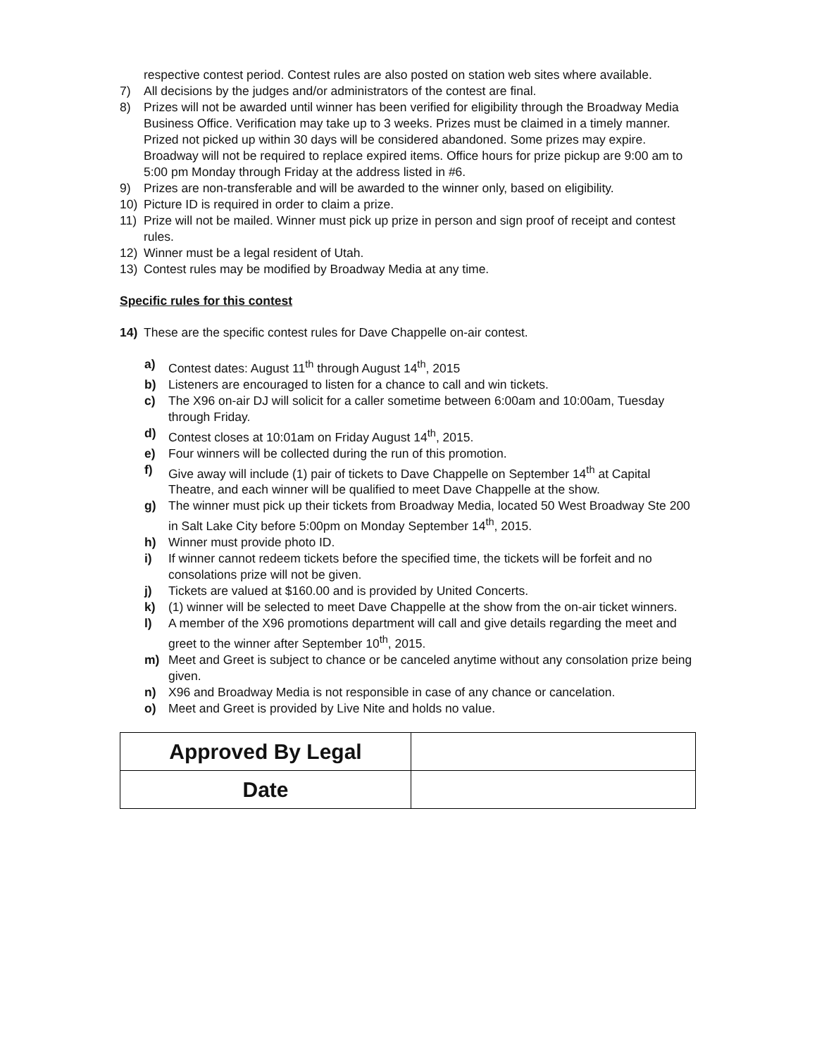respective contest period. Contest rules are also posted on station web sites where available.
7) All decisions by the judges and/or administrators of the contest are final.
8) Prizes will not be awarded until winner has been verified for eligibility through the Broadway Media Business Office. Verification may take up to 3 weeks. Prizes must be claimed in a timely manner. Prized not picked up within 30 days will be considered abandoned. Some prizes may expire. Broadway will not be required to replace expired items. Office hours for prize pickup are 9:00 am to 5:00 pm Monday through Friday at the address listed in #6.
9) Prizes are non-transferable and will be awarded to the winner only, based on eligibility.
10) Picture ID is required in order to claim a prize.
11) Prize will not be mailed. Winner must pick up prize in person and sign proof of receipt and contest rules.
12) Winner must be a legal resident of Utah.
13) Contest rules may be modified by Broadway Media at any time.
Specific rules for this contest
14) These are the specific contest rules for Dave Chappelle on-air contest.
a) Contest dates: August 11<sup>th</sup> through August 14<sup>th</sup>, 2015
b) Listeners are encouraged to listen for a chance to call and win tickets.
c) The X96 on-air DJ will solicit for a caller sometime between 6:00am and 10:00am, Tuesday through Friday.
d) Contest closes at 10:01am on Friday August 14<sup>th</sup>, 2015.
e) Four winners will be collected during the run of this promotion.
f) Give away will include (1) pair of tickets to Dave Chappelle on September 14<sup>th</sup> at Capital Theatre, and each winner will be qualified to meet Dave Chappelle at the show.
g) The winner must pick up their tickets from Broadway Media, located 50 West Broadway Ste 200 in Salt Lake City before 5:00pm on Monday September 14<sup>th</sup>, 2015.
h) Winner must provide photo ID.
i) If winner cannot redeem tickets before the specified time, the tickets will be forfeit and no consolations prize will not be given.
j) Tickets are valued at $160.00 and is provided by United Concerts.
k) (1) winner will be selected to meet Dave Chappelle at the show from the on-air ticket winners.
l) A member of the X96 promotions department will call and give details regarding the meet and greet to the winner after September 10<sup>th</sup>, 2015.
m) Meet and Greet is subject to chance or be canceled anytime without any consolation prize being given.
n) X96 and Broadway Media is not responsible in case of any chance or cancelation.
o) Meet and Greet is provided by Live Nite and holds no value.
| Approved By Legal | |
| Date | |